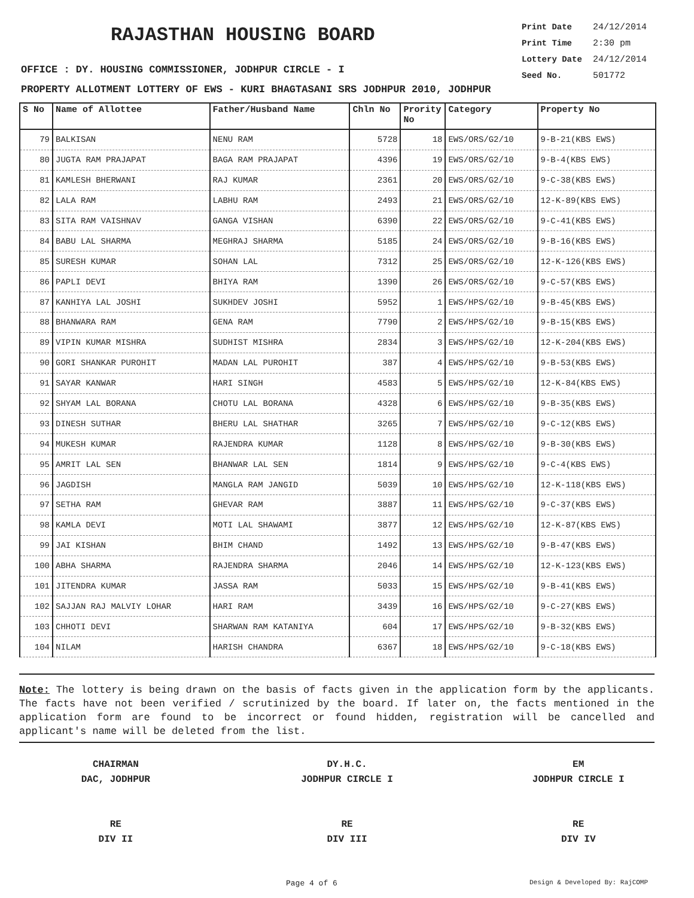RAJASTHAN HOUSING BOARD
Print Date 24/12/2014
Print Time 2:30 pm
Lottery Date 24/12/2014
Seed No. 501772
OFFICE : DY. HOUSING COMMISSIONER, JODHPUR CIRCLE - I
PROPERTY ALLOTMENT LOTTERY OF EWS - KURI BHAGTASANI SRS JODHPUR 2010, JODHPUR
| S No | Name of Allottee | Father/Husband Name | Chln No | Prority No | Category | Property No |
| --- | --- | --- | --- | --- | --- | --- |
| 79 | BALKISAN | NENU RAM | 5728 | 18 | EWS/ORS/G2/10 | 9-B-21(KBS EWS) |
| 80 | JUGTA RAM PRAJAPAT | BAGA RAM PRAJAPAT | 4396 | 19 | EWS/ORS/G2/10 | 9-B-4(KBS EWS) |
| 81 | KAMLESH BHERWANI | RAJ KUMAR | 2361 | 20 | EWS/ORS/G2/10 | 9-C-38(KBS EWS) |
| 82 | LALA RAM | LABHU RAM | 2493 | 21 | EWS/ORS/G2/10 | 12-K-89(KBS EWS) |
| 83 | SITA RAM VAISHNAV | GANGA VISHAN | 6390 | 22 | EWS/ORS/G2/10 | 9-C-41(KBS EWS) |
| 84 | BABU LAL SHARMA | MEGHRAJ SHARMA | 5185 | 24 | EWS/ORS/G2/10 | 9-B-16(KBS EWS) |
| 85 | SURESH KUMAR | SOHAN LAL | 7312 | 25 | EWS/ORS/G2/10 | 12-K-126(KBS EWS) |
| 86 | PAPLI DEVI | BHIYA RAM | 1390 | 26 | EWS/ORS/G2/10 | 9-C-57(KBS EWS) |
| 87 | KANHIYA LAL JOSHI | SUKHDEV JOSHI | 5952 | 1 | EWS/HPS/G2/10 | 9-B-45(KBS EWS) |
| 88 | BHANWARA RAM | GENA RAM | 7790 | 2 | EWS/HPS/G2/10 | 9-B-15(KBS EWS) |
| 89 | VIPIN KUMAR MISHRA | SUDHIST MISHRA | 2834 | 3 | EWS/HPS/G2/10 | 12-K-204(KBS EWS) |
| 90 | GORI SHANKAR PUROHIT | MADAN LAL PUROHIT | 387 | 4 | EWS/HPS/G2/10 | 9-B-53(KBS EWS) |
| 91 | SAYAR KANWAR | HARI SINGH | 4583 | 5 | EWS/HPS/G2/10 | 12-K-84(KBS EWS) |
| 92 | SHYAM LAL BORANA | CHOTU LAL BORANA | 4328 | 6 | EWS/HPS/G2/10 | 9-B-35(KBS EWS) |
| 93 | DINESH SUTHAR | BHERU LAL SHATHAR | 3265 | 7 | EWS/HPS/G2/10 | 9-C-12(KBS EWS) |
| 94 | MUKESH KUMAR | RAJENDRA KUMAR | 1128 | 8 | EWS/HPS/G2/10 | 9-B-30(KBS EWS) |
| 95 | AMRIT LAL SEN | BHANWAR LAL SEN | 1814 | 9 | EWS/HPS/G2/10 | 9-C-4(KBS EWS) |
| 96 | JAGDISH | MANGLA RAM JANGID | 5039 | 10 | EWS/HPS/G2/10 | 12-K-118(KBS EWS) |
| 97 | SETHA RAM | GHEVAR RAM | 3887 | 11 | EWS/HPS/G2/10 | 9-C-37(KBS EWS) |
| 98 | KAMLA DEVI | MOTI LAL SHAWAMI | 3877 | 12 | EWS/HPS/G2/10 | 12-K-87(KBS EWS) |
| 99 | JAI KISHAN | BHIM CHAND | 1492 | 13 | EWS/HPS/G2/10 | 9-B-47(KBS EWS) |
| 100 | ABHA SHARMA | RAJENDRA SHARMA | 2046 | 14 | EWS/HPS/G2/10 | 12-K-123(KBS EWS) |
| 101 | JITENDRA KUMAR | JASSA RAM | 5033 | 15 | EWS/HPS/G2/10 | 9-B-41(KBS EWS) |
| 102 | SAJJAN RAJ MALVIY LOHAR | HARI RAM | 3439 | 16 | EWS/HPS/G2/10 | 9-C-27(KBS EWS) |
| 103 | CHHOTI DEVI | SHARWAN RAM KATANIYA | 604 | 17 | EWS/HPS/G2/10 | 9-B-32(KBS EWS) |
| 104 | NILAM | HARISH CHANDRA | 6367 | 18 | EWS/HPS/G2/10 | 9-C-18(KBS EWS) |
Note: The lottery is being drawn on the basis of facts given in the application form by the applicants. The facts have not been verified / scrutinized by the board. If later on, the facts mentioned in the application form are found to be incorrect or found hidden, registration will be cancelled and applicant's name will be deleted from the list.
CHAIRMAN
DAC, JODHPUR
RE
DIV II
DY.H.C.
JODHPUR CIRCLE I
RE
DIV III
EM
JODHPUR CIRCLE I
RE
DIV IV
Page 4 of 6 Design & Developed By: RajCOMP